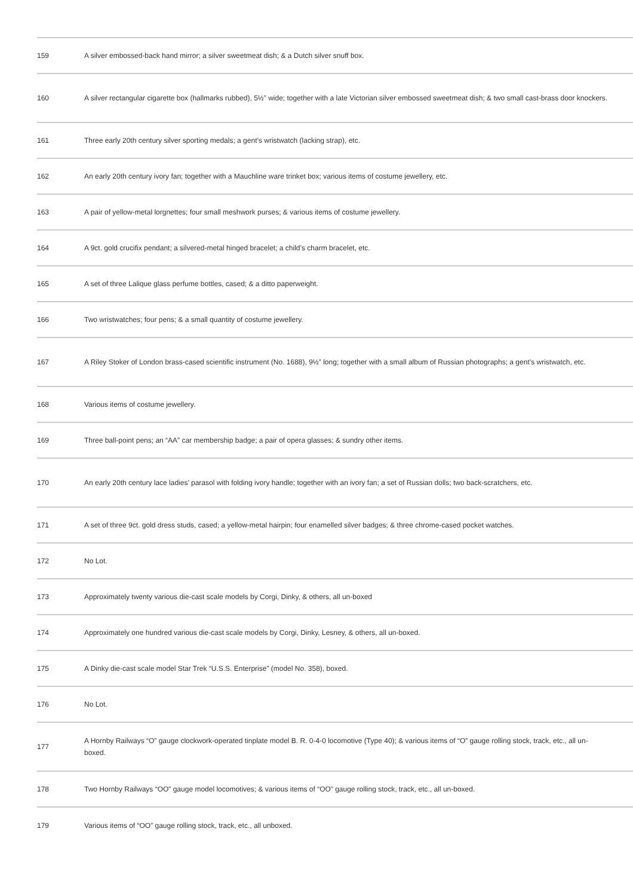| 159 | A silver embossed-back hand mirror; a silver sweetmeat dish; & a Dutch silver snuff box. |
| 160 | A silver rectangular cigarette box (hallmarks rubbed), 5½” wide; together with a late Victorian silver embossed sweetmeat dish; & two small cast-brass door knockers. |
| 161 | Three early 20th century silver sporting medals; a gent’s wristwatch (lacking strap), etc. |
| 162 | An early 20th century ivory fan; together with a Mauchline ware trinket box; various items of costume jewellery, etc. |
| 163 | A pair of yellow-metal lorgnettes; four small meshwork purses; & various items of costume jewellery. |
| 164 | A 9ct. gold crucifix pendant; a silvered-metal hinged bracelet; a child’s charm bracelet, etc. |
| 165 | A set of three Lalique glass perfume bottles, cased; & a ditto paperweight. |
| 166 | Two wristwatches; four pens; & a small quantity of costume jewellery. |
| 167 | A Riley Stoker of London brass-cased scientific instrument (No. 1688), 9½” long; together with a small album of Russian photographs; a gent’s wristwatch, etc. |
| 168 | Various items of costume jewellery. |
| 169 | Three ball-point pens; an “AA” car membership badge; a pair of opera glasses; & sundry other items. |
| 170 | An early 20th century lace ladies’ parasol with folding ivory handle; together with an ivory fan; a set of Russian dolls; two back-scratchers, etc. |
| 171 | A set of three 9ct. gold dress studs, cased; a yellow-metal hairpin; four enamelled silver badges; & three chrome-cased pocket watches. |
| 172 | No Lot. |
| 173 | Approximately twenty various die-cast scale models by Corgi, Dinky, & others, all un-boxed |
| 174 | Approximately one hundred various die-cast scale models by Corgi, Dinky, Lesney, & others, all un-boxed. |
| 175 | A Dinky die-cast scale model Star Trek “U.S.S. Enterprise” (model No. 358), boxed. |
| 176 | No Lot. |
| 177 | A Hornby Railways “O” gauge clockwork-operated tinplate model B. R. 0-4-0 locomotive (Type 40); & various items of “O” gauge rolling stock, track, etc., all un-boxed. |
| 178 | Two Hornby Railways “OO” gauge model locomotives; & various items of “OO” gauge rolling stock, track, etc., all un-boxed. |
| 179 | Various items of “OO” gauge rolling stock, track, etc., all unboxed. |